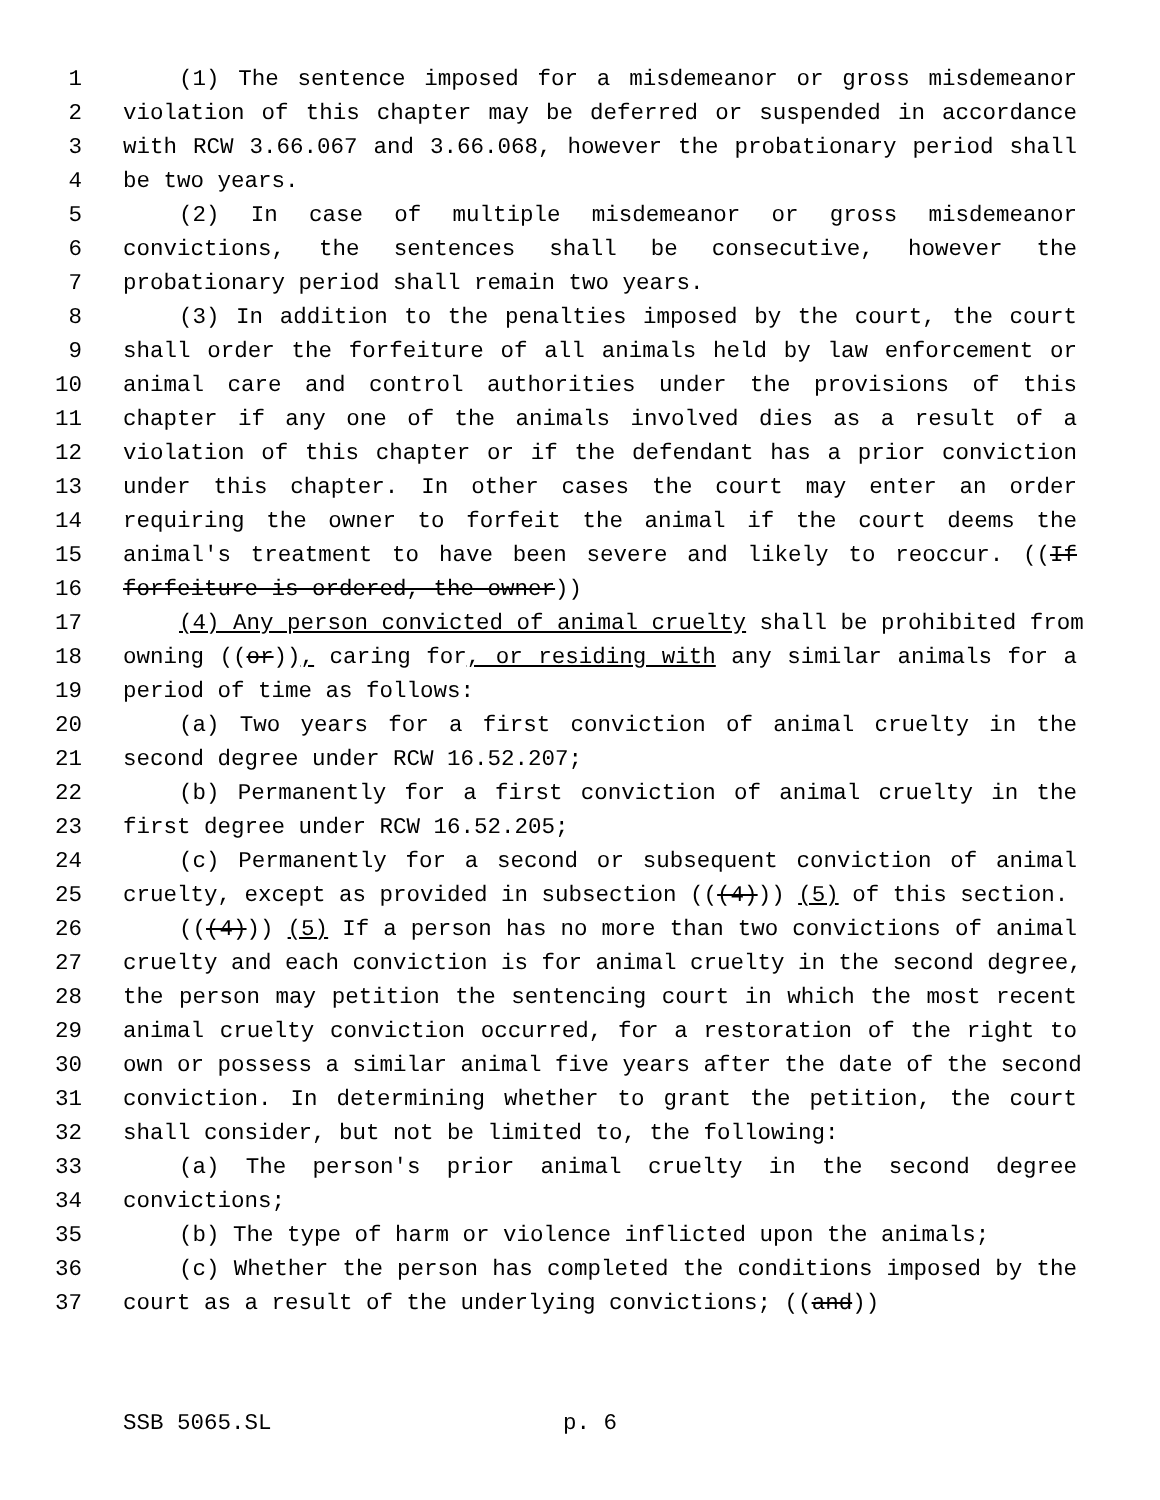1 (1) The sentence imposed for a misdemeanor or gross misdemeanor
2 violation of this chapter may be deferred or suspended in accordance
3 with RCW 3.66.067 and 3.66.068, however the probationary period shall
4 be two years.
5 (2) In case of multiple misdemeanor or gross misdemeanor
6 convictions, the sentences shall be consecutive, however the
7 probationary period shall remain two years.
8 (3) In addition to the penalties imposed by the court, the court
9 shall order the forfeiture of all animals held by law enforcement or
10 animal care and control authorities under the provisions of this
11 chapter if any one of the animals involved dies as a result of a
12 violation of this chapter or if the defendant has a prior conviction
13 under this chapter. In other cases the court may enter an order
14 requiring the owner to forfeit the animal if the court deems the
15 animal's treatment to have been severe and likely to reoccur. ((If
16 forfeiture is ordered, the owner))
17 (4) Any person convicted of animal cruelty shall be prohibited from
18 owning ((or)), caring for, or residing with any similar animals for a
19 period of time as follows:
20 (a) Two years for a first conviction of animal cruelty in the
21 second degree under RCW 16.52.207;
22 (b) Permanently for a first conviction of animal cruelty in the
23 first degree under RCW 16.52.205;
24 (c) Permanently for a second or subsequent conviction of animal
25 cruelty, except as provided in subsection (((4))) (5) of this section.
26 (((4))) (5) If a person has no more than two convictions of animal
27 cruelty and each conviction is for animal cruelty in the second degree,
28 the person may petition the sentencing court in which the most recent
29 animal cruelty conviction occurred, for a restoration of the right to
30 own or possess a similar animal five years after the date of the second
31 conviction. In determining whether to grant the petition, the court
32 shall consider, but not be limited to, the following:
33 (a) The person's prior animal cruelty in the second degree
34 convictions;
35 (b) The type of harm or violence inflicted upon the animals;
36 (c) Whether the person has completed the conditions imposed by the
37 court as a result of the underlying convictions; ((and))
SSB 5065.SL p. 6